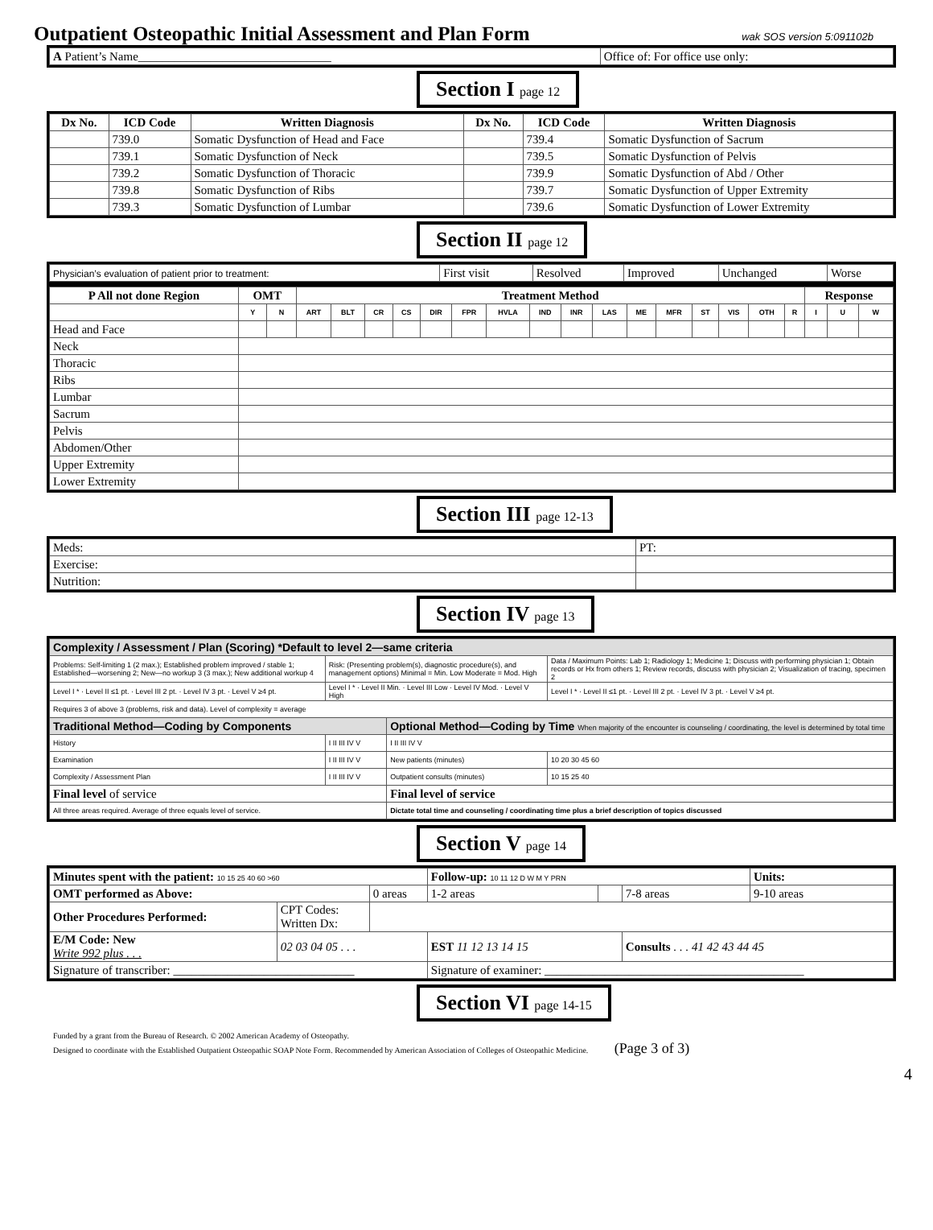Outpatient Osteopathic Initial Assessment and Plan Form wak SOS version 5:091102b
| A Patient’s Name________________________________ | Office of: For office use only: |
Section I page 12
| Dx No. | ICD Code | Written Diagnosis | Dx No. | ICD Code | Written Diagnosis |
| --- | --- | --- | --- | --- | --- |
| | 739.0 | Somatic Dysfunction of Head and Face | | 739.4 | Somatic Dysfunction of Sacrum |
| | 739.1 | Somatic Dysfunction of Neck | | 739.5 | Somatic Dysfunction of Pelvis |
| | 739.2 | Somatic Dysfunction of Thoracic | | 739.9 | Somatic Dysfunction of Abd / Other |
| | 739.8 | Somatic Dysfunction of Ribs | | 739.7 | Somatic Dysfunction of Upper Extremity |
| | 739.3 | Somatic Dysfunction of Lumbar | | 739.6 | Somatic Dysfunction of Lower Extremity |
Section II page 12
| Physician’s evaluation of patient prior to treatment: | First visit | Resolved | Improved | Unchanged | Worse |
| P All not done Region | OMT | | Treatment Method | | | | | | | | | | | | | | | | Response | | |
| --- | --- | --- | --- | --- | --- | --- | --- | --- | --- | --- | --- | --- | --- | --- | --- | --- | --- | --- | --- | --- | --- |
| | Y | N | ART | BLT | CR | CS | DIR | FPR | HVLA | IND | INR | LAS | ME | MFR | ST | VIS | OTH | R | I | U | W |
| Head and Face | | | | | | | | | | | | | | | | | | | | | |
| Neck | | | | | | | | | | | | | | | | | | | | | |
| Thoracic | | | | | | | | | | | | | | | | | | | | | |
| Ribs | | | | | | | | | | | | | | | | | | | | | |
| Lumbar | | | | | | | | | | | | | | | | | | | | | |
| Sacrum | | | | | | | | | | | | | | | | | | | | | |
| Pelvis | | | | | | | | | | | | | | | | | | | | | |
| Abdomen/Other | | | | | | | | | | | | | | | | | | | | | |
| Upper Extremity | | | | | | | | | | | | | | | | | | | | | |
| Lower Extremity | | | | | | | | | | | | | | | | | | | | | |
Section III page 12-13
| Meds: | PT: |
| Exercise: | |
| Nutrition: | |
Section IV page 13
| Complexity / Assessment / Plan (Scoring) *Default to level 2—same criteria | | | |
| Problems: Self-limiting 1 (2 max.); Established problem improved / stable 1; Established—worsening 2; New—no workup 3 (3 max.); New additional workup 4 | Risk: (Presenting problem(s), diagnostic procedure(s), and management options) Minimal = Min. Low Moderate = Mod. High | | Data / Maximum Points: Lab 1; Radiology 1; Medicine 1; Discuss with performing physician 1; Obtain records or Hx from others 1; Review records, discuss with physician 2; Visualization of tracing, specimen 2 |
| Level I * · Level II ≤1 pt. · Level III 2 pt. · Level IV 3 pt. · Level V ≥4 pt. | Level I * · Level II Min. · Level III Low · Level IV Mod. · Level V High | | Level I * · Level II ≤1 pt. · Level III 2 pt. · Level IV 3 pt. · Level V ≥4 pt. |
| Requires 3 of above 3 (problems, risk and data). Level of complexity = average | | | |
| Traditional Method—Coding by Components | | Optional Method—Coding by Time When majority of the encounter is counseling / coordinating, the level is determined by total time | |
| History | I II III IV V | I II III IV V | |
| Examination | I II III IV V | New patients (minutes) | 10 20 30 45 60 |
| Complexity / Assessment Plan | I II III IV V | Outpatient consults (minutes) | 10 15 25 40 |
| Final level of service | | Final level of service | |
| All three areas required. Average of three equals level of service. | | Dictate total time and counseling / coordinating time plus a brief description of topics discussed | |
Section V page 14
| Minutes spent with the patient: 10 15 25 40 60 >60 | | | Follow-up: 10 11 12 D W M Y PRN | | | Units: |
| OMT performed as Above: | | 0 areas | 1-2 areas | | 7-8 areas | 9-10 areas |
| Other Procedures Performed: | CPT Codes: Written Dx: | | | | | |
| E/M Code: New Write 992 plus . . . | 02 03 04 05 . . . | | EST 11 12 13 14 15 | | Consults . . . 41 42 43 44 45 | |
| Signature of transcriber: ______________________________ | | | Signature of examiner: ___________________________________________ | | | |
Section VI page 14-15
Funded by a grant from the Bureau of Research. © 2002 American Academy of Osteopathy.
Designed to coordinate with the Established Outpatient Osteopathic SOAP Note Form. Recommended by American Association of Colleges of Osteopathic Medicine. (Page 3 of 3)
4